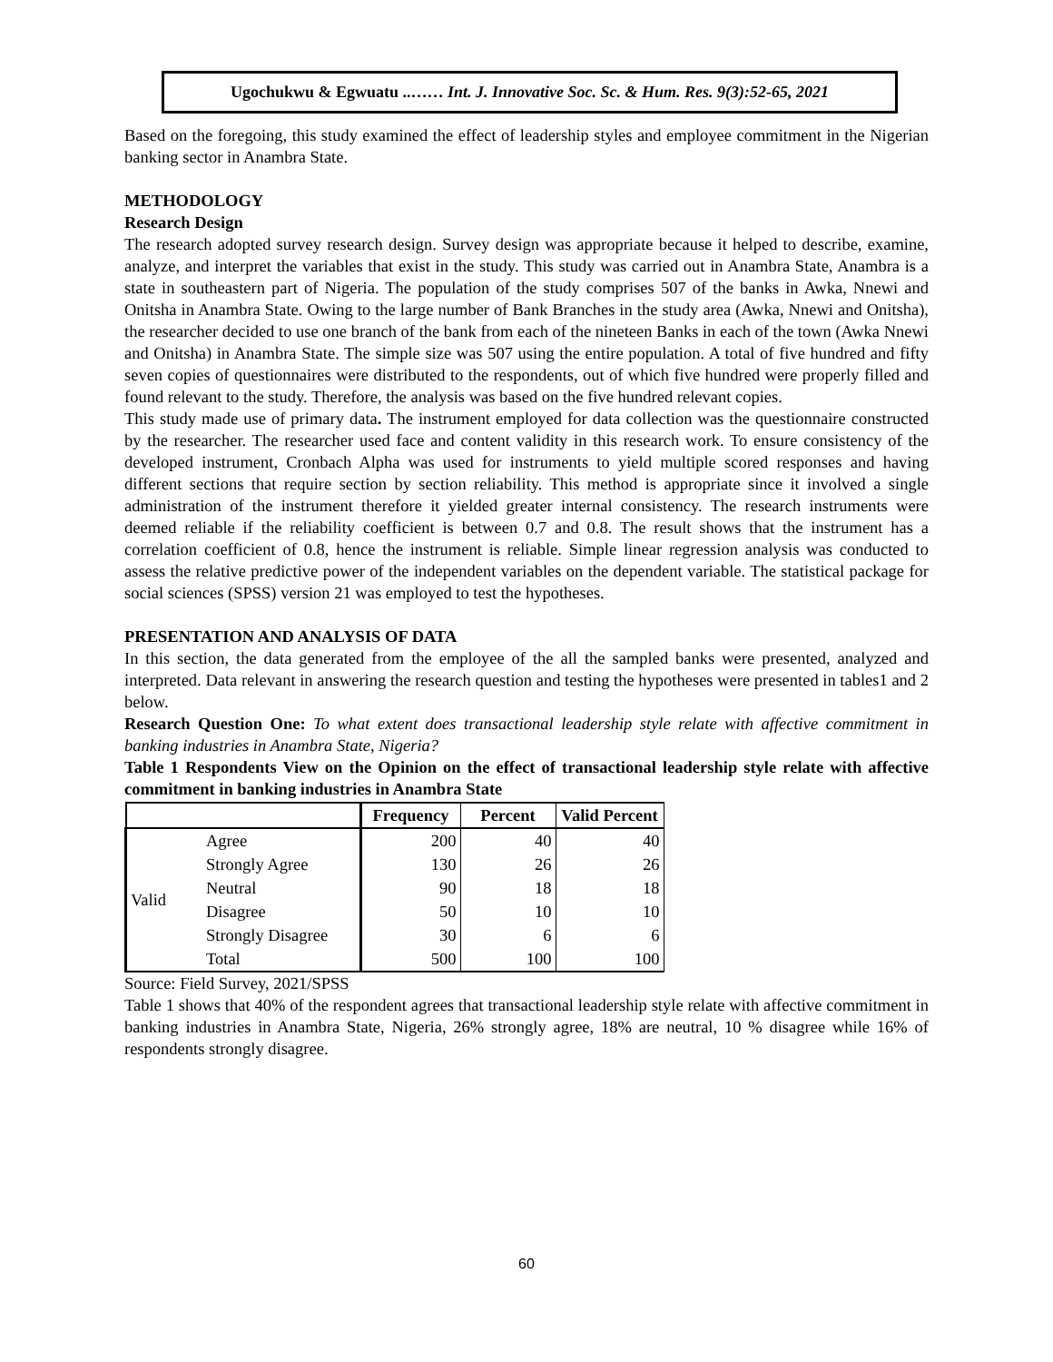Ugochukwu & Egwuatu ..…… Int. J. Innovative Soc. Sc. & Hum. Res. 9(3):52-65, 2021
Based on the foregoing, this study examined the effect of leadership styles and employee commitment in the Nigerian banking sector in Anambra State.
METHODOLOGY
Research Design
The research adopted survey research design. Survey design was appropriate because it helped to describe, examine, analyze, and interpret the variables that exist in the study. This study was carried out in Anambra State, Anambra is a state in southeastern part of Nigeria. The population of the study comprises 507 of the banks in Awka, Nnewi and Onitsha in Anambra State. Owing to the large number of Bank Branches in the study area (Awka, Nnewi and Onitsha), the researcher decided to use one branch of the bank from each of the nineteen Banks in each of the town (Awka Nnewi and Onitsha) in Anambra State. The simple size was 507 using the entire population. A total of five hundred and fifty seven copies of questionnaires were distributed to the respondents, out of which five hundred were properly filled and found relevant to the study. Therefore, the analysis was based on the five hundred relevant copies.
This study made use of primary data. The instrument employed for data collection was the questionnaire constructed by the researcher. The researcher used face and content validity in this research work. To ensure consistency of the developed instrument, Cronbach Alpha was used for instruments to yield multiple scored responses and having different sections that require section by section reliability. This method is appropriate since it involved a single administration of the instrument therefore it yielded greater internal consistency. The research instruments were deemed reliable if the reliability coefficient is between 0.7 and 0.8. The result shows that the instrument has a correlation coefficient of 0.8, hence the instrument is reliable. Simple linear regression analysis was conducted to assess the relative predictive power of the independent variables on the dependent variable. The statistical package for social sciences (SPSS) version 21 was employed to test the hypotheses.
PRESENTATION AND ANALYSIS OF DATA
In this section, the data generated from the employee of the all the sampled banks were presented, analyzed and interpreted. Data relevant in answering the research question and testing the hypotheses were presented in tables1 and 2 below.
Research Question One: To what extent does transactional leadership style relate with affective commitment in banking industries in Anambra State, Nigeria?
Table 1 Respondents View on the Opinion on the effect of transactional leadership style relate with affective commitment in banking industries in Anambra State
| | | Frequency | Percent | Valid Percent |
| --- | --- | --- | --- | --- |
| Valid | Agree | 200 | 40 | 40 |
| | Strongly Agree | 130 | 26 | 26 |
| | Neutral | 90 | 18 | 18 |
| | Disagree | 50 | 10 | 10 |
| | Strongly Disagree | 30 | 6 | 6 |
| | Total | 500 | 100 | 100 |
Source: Field Survey, 2021/SPSS
Table 1 shows that 40% of the respondent agrees that transactional leadership style relate with affective commitment in banking industries in Anambra State, Nigeria, 26% strongly agree, 18% are neutral, 10 % disagree while 16% of respondents strongly disagree.
60